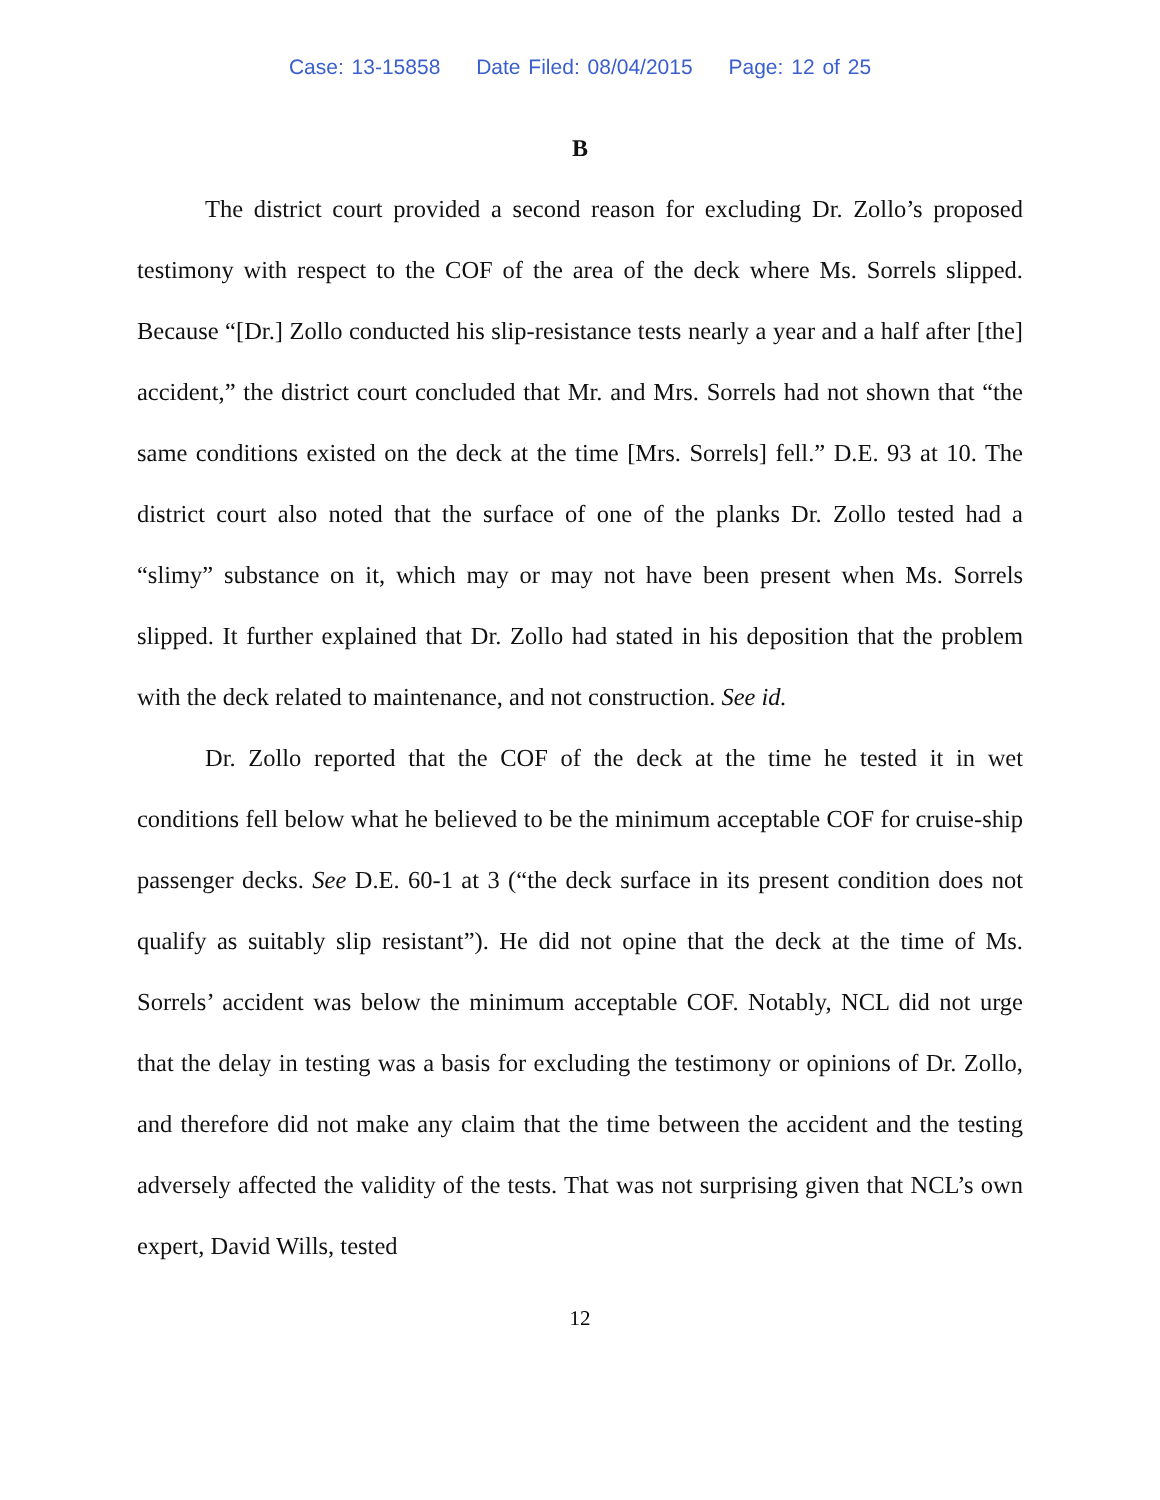Case: 13-15858 Date Filed: 08/04/2015 Page: 12 of 25
B
The district court provided a second reason for excluding Dr. Zollo’s proposed testimony with respect to the COF of the area of the deck where Ms. Sorrels slipped. Because “[Dr.] Zollo conducted his slip-resistance tests nearly a year and a half after [the] accident,” the district court concluded that Mr. and Mrs. Sorrels had not shown that “the same conditions existed on the deck at the time [Mrs. Sorrels] fell.” D.E. 93 at 10. The district court also noted that the surface of one of the planks Dr. Zollo tested had a “slimy” substance on it, which may or may not have been present when Ms. Sorrels slipped. It further explained that Dr. Zollo had stated in his deposition that the problem with the deck related to maintenance, and not construction. See id.
Dr. Zollo reported that the COF of the deck at the time he tested it in wet conditions fell below what he believed to be the minimum acceptable COF for cruise-ship passenger decks. See D.E. 60-1 at 3 (“the deck surface in its present condition does not qualify as suitably slip resistant”). He did not opine that the deck at the time of Ms. Sorrels’ accident was below the minimum acceptable COF. Notably, NCL did not urge that the delay in testing was a basis for excluding the testimony or opinions of Dr. Zollo, and therefore did not make any claim that the time between the accident and the testing adversely affected the validity of the tests. That was not surprising given that NCL’s own expert, David Wills, tested
12